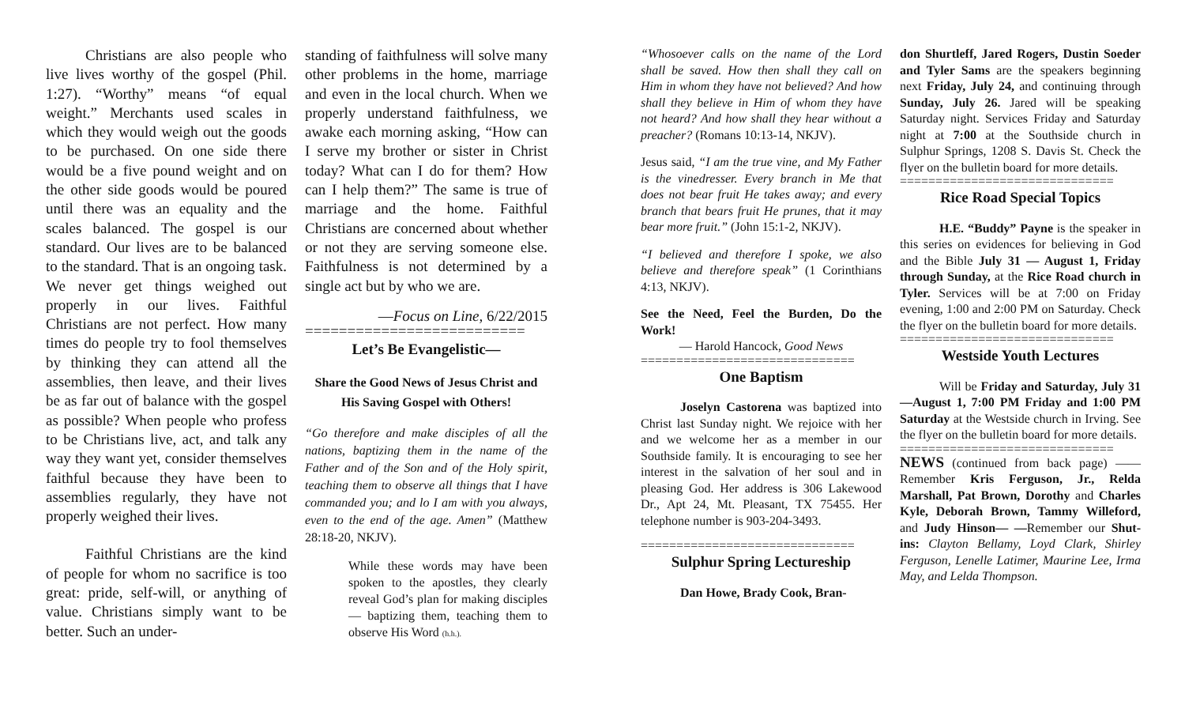Christians are also people who live lives worthy of the gospel (Phil. 1:27). “Worthy” means “of equal weight.” Merchants used scales in which they would weigh out the goods to be purchased. On one side there would be a five pound weight and on the other side goods would be poured until there was an equality and the scales balanced. The gospel is our standard. Our lives are to be balanced to the standard. That is an ongoing task. We never get things weighed out properly in our lives. Faithful Christians are not perfect. How many times do people try to fool themselves by thinking they can attend all the assemblies, then leave, and their lives be as far out of balance with the gospel as possible? When people who profess to be Christians live, act, and talk any way they want yet, consider themselves faithful because they have been to assemblies regularly, they have not properly weighed their lives.
Faithful Christians are the kind of people for whom no sacrifice is too great: pride, self-will, or anything of value. Christians simply want to be better. Such an under-
standing of faithfulness will solve many other problems in the home, marriage and even in the local church. When we properly understand faithfulness, we awake each morning asking, “How can I serve my brother or sister in Christ today? What can I do for them? How can I help them?” The same is true of marriage and the home. Faithful Christians are concerned about whether or not they are serving someone else. Faithfulness is not determined by a single act but by who we are.
—Focus on Line, 6/22/2015
==========================
Let’s Be Evangelistic—
Share the Good News of Jesus Christ and His Saving Gospel with Others!
“Go therefore and make disciples of all the nations, baptizing them in the name of the Father and of the Son and of the Holy spirit, teaching them to observe all things that I have commanded you; and lo I am with you always, even to the end of the age. Amen” (Matthew 28:18-20, NKJV).
While these words may have been spoken to the apostles, they clearly reveal God’s plan for making disciples— baptizing them, teaching them to observe His Word (h.h.).
“Whosoever calls on the name of the Lord shall be saved. How then shall they call on Him in whom they have not believed? And how shall they believe in Him of whom they have not heard? And how shall they hear without a preacher? (Romans 10:13-14, NKJV).
Jesus said, “I am the true vine, and My Father is the vinedresser. Every branch in Me that does not bear fruit He takes away; and every branch that bears fruit He prunes, that it may bear more fruit.” (John 15:1-2, NKJV).
“I believed and therefore I spoke, we also believe and therefore speak” (1 Corinthians 4:13, NKJV).
See the Need, Feel the Burden, Do the Work!
— Harold Hancock, Good News
==============================
One Baptism
Joselyn Castorena was baptized into Christ last Sunday night. We rejoice with her and we welcome her as a member in our Southside family. It is encouraging to see her interest in the salvation of her soul and in pleasing God. Her address is 306 Lakewood Dr., Apt 24, Mt. Pleasant, TX 75455. Her telephone number is 903-204-3493.
==============================
Sulphur Spring Lectureship
Dan Howe, Brady Cook, Bran-
don Shurtleff, Jared Rogers, Dustin Soeder and Tyler Sams are the speakers beginning next Friday, July 24, and continuing through Sunday, July 26. Jared will be speaking Saturday night. Services Friday and Saturday night at 7:00 at the Southside church in Sulphur Springs, 1208 S. Davis St. Check the flyer on the bulletin board for more details.
==============================
Rice Road Special Topics
H.E. “Buddy” Payne is the speaker in this series on evidences for believing in God and the Bible July 31 — August 1, Friday through Sunday, at the Rice Road church in Tyler. Services will be at 7:00 on Friday evening, 1:00 and 2:00 PM on Saturday. Check the flyer on the bulletin board for more details.
==============================
Westside Youth Lectures
Will be Friday and Saturday, July 31—August 1, 7:00 PM Friday and 1:00 PM Saturday at the Westside church in Irving. See the flyer on the bulletin board for more details.
==============================
NEWS (continued from back page) ——Remember Kris Ferguson, Jr., Relda Marshall, Pat Brown, Dorothy and Charles Kyle, Deborah Brown, Tammy Willeford, and Judy Hinson— —Remember our Shut-ins: Clayton Bellamy, Loyd Clark, Shirley Ferguson, Lenelle Latimer, Maurine Lee, Irma May, and Lelda Thompson.